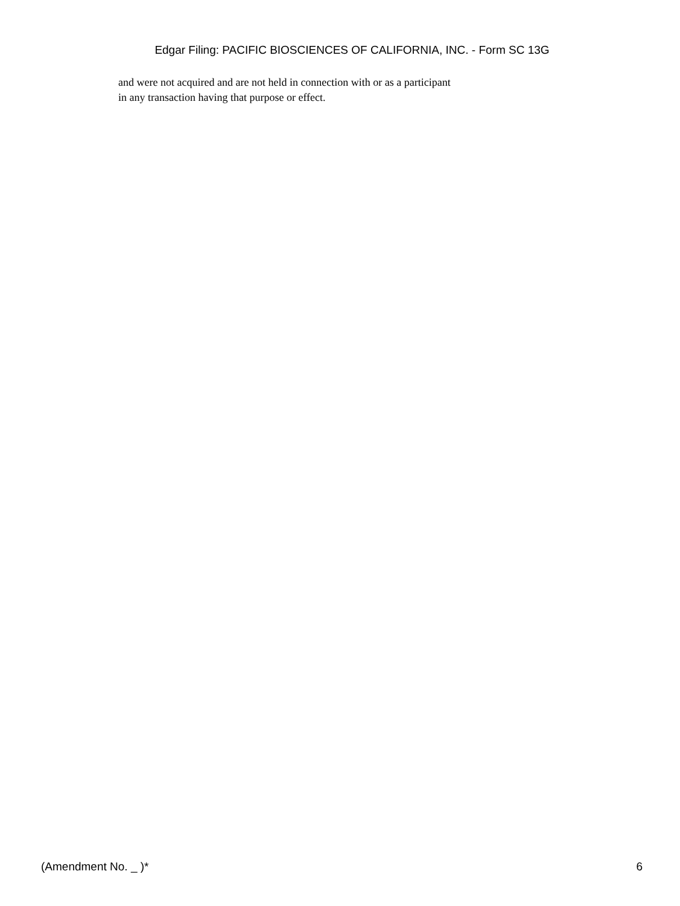Edgar Filing: PACIFIC BIOSCIENCES OF CALIFORNIA, INC. - Form SC 13G
and were not acquired and are not held in connection with or as a participant
in any transaction having that purpose or effect.
(Amendment No. _ )* 6